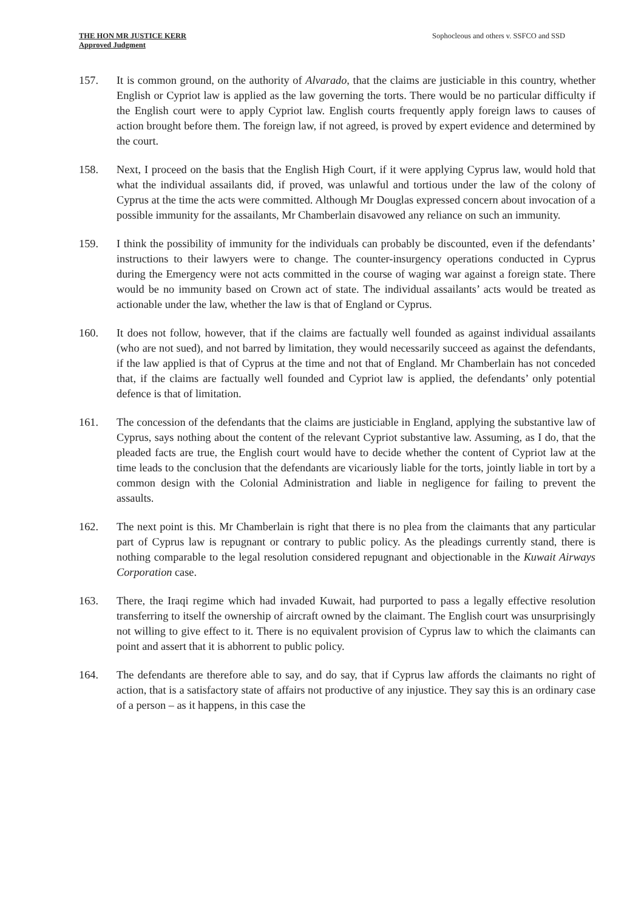THE HON MR JUSTICE KERR
Approved Judgment
Sophocleous and others v. SSFCO and SSD
157. It is common ground, on the authority of Alvarado, that the claims are justiciable in this country, whether English or Cypriot law is applied as the law governing the torts. There would be no particular difficulty if the English court were to apply Cypriot law. English courts frequently apply foreign laws to causes of action brought before them. The foreign law, if not agreed, is proved by expert evidence and determined by the court.
158. Next, I proceed on the basis that the English High Court, if it were applying Cyprus law, would hold that what the individual assailants did, if proved, was unlawful and tortious under the law of the colony of Cyprus at the time the acts were committed. Although Mr Douglas expressed concern about invocation of a possible immunity for the assailants, Mr Chamberlain disavowed any reliance on such an immunity.
159. I think the possibility of immunity for the individuals can probably be discounted, even if the defendants’ instructions to their lawyers were to change. The counter-insurgency operations conducted in Cyprus during the Emergency were not acts committed in the course of waging war against a foreign state. There would be no immunity based on Crown act of state. The individual assailants’ acts would be treated as actionable under the law, whether the law is that of England or Cyprus.
160. It does not follow, however, that if the claims are factually well founded as against individual assailants (who are not sued), and not barred by limitation, they would necessarily succeed as against the defendants, if the law applied is that of Cyprus at the time and not that of England. Mr Chamberlain has not conceded that, if the claims are factually well founded and Cypriot law is applied, the defendants’ only potential defence is that of limitation.
161. The concession of the defendants that the claims are justiciable in England, applying the substantive law of Cyprus, says nothing about the content of the relevant Cypriot substantive law. Assuming, as I do, that the pleaded facts are true, the English court would have to decide whether the content of Cypriot law at the time leads to the conclusion that the defendants are vicariously liable for the torts, jointly liable in tort by a common design with the Colonial Administration and liable in negligence for failing to prevent the assaults.
162. The next point is this. Mr Chamberlain is right that there is no plea from the claimants that any particular part of Cyprus law is repugnant or contrary to public policy. As the pleadings currently stand, there is nothing comparable to the legal resolution considered repugnant and objectionable in the Kuwait Airways Corporation case.
163. There, the Iraqi regime which had invaded Kuwait, had purported to pass a legally effective resolution transferring to itself the ownership of aircraft owned by the claimant. The English court was unsurprisingly not willing to give effect to it. There is no equivalent provision of Cyprus law to which the claimants can point and assert that it is abhorrent to public policy.
164. The defendants are therefore able to say, and do say, that if Cyprus law affords the claimants no right of action, that is a satisfactory state of affairs not productive of any injustice. They say this is an ordinary case of a person – as it happens, in this case the